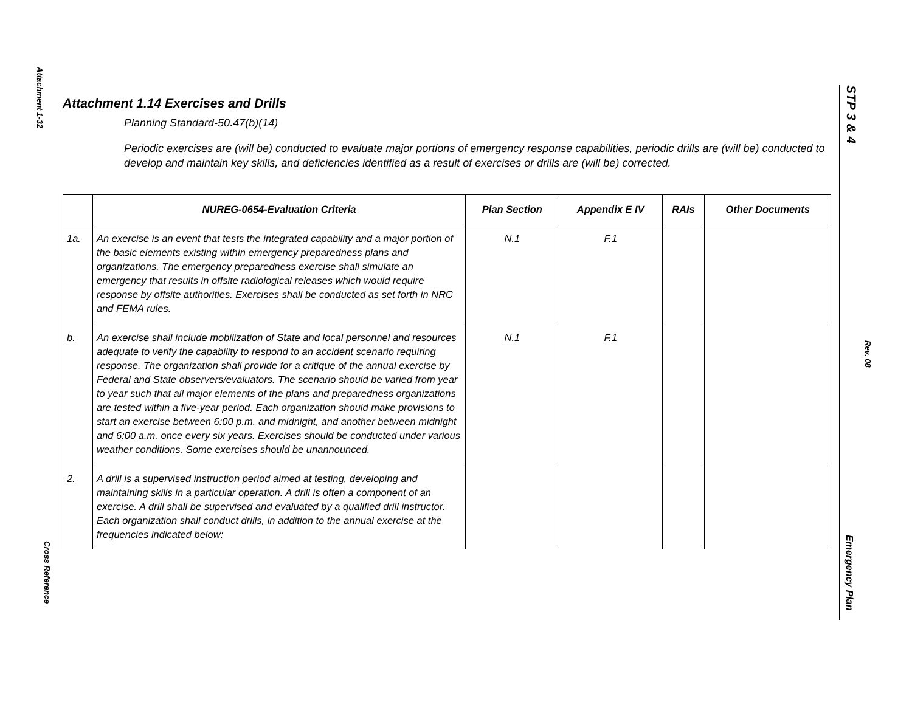Attachment 1-32
Cross Reference
Attachment 1.14 Exercises and Drills
Planning Standard-50.47(b)(14)
Periodic exercises are (will be) conducted to evaluate major portions of emergency response capabilities, periodic drills are (will be) conducted to develop and maintain key skills, and deficiencies identified as a result of exercises or drills are (will be) corrected.
| | NUREG-0654-Evaluation Criteria | Plan Section | Appendix E IV | RAIs | Other Documents |
| --- | --- | --- | --- | --- | --- |
| 1a. | An exercise is an event that tests the integrated capability and a major portion of the basic elements existing within emergency preparedness plans and organizations. The emergency preparedness exercise shall simulate an emergency that results in offsite radiological releases which would require response by offsite authorities. Exercises shall be conducted as set forth in NRC and FEMA rules. | N.1 | F.1 | | |
| b. | An exercise shall include mobilization of State and local personnel and resources adequate to verify the capability to respond to an accident scenario requiring response. The organization shall provide for a critique of the annual exercise by Federal and State observers/evaluators. The scenario should be varied from year to year such that all major elements of the plans and preparedness organizations are tested within a five-year period. Each organization should make provisions to start an exercise between 6:00 p.m. and midnight, and another between midnight and 6:00 a.m. once every six years. Exercises should be conducted under various weather conditions. Some exercises should be unannounced. | N.1 | F.1 | | |
| 2. | A drill is a supervised instruction period aimed at testing, developing and maintaining skills in a particular operation. A drill is often a component of an exercise. A drill shall be supervised and evaluated by a qualified drill instructor. Each organization shall conduct drills, in addition to the annual exercise at the frequencies indicated below: | | | | |
STP 3 & 4
Rev. 08
Emergency Plan